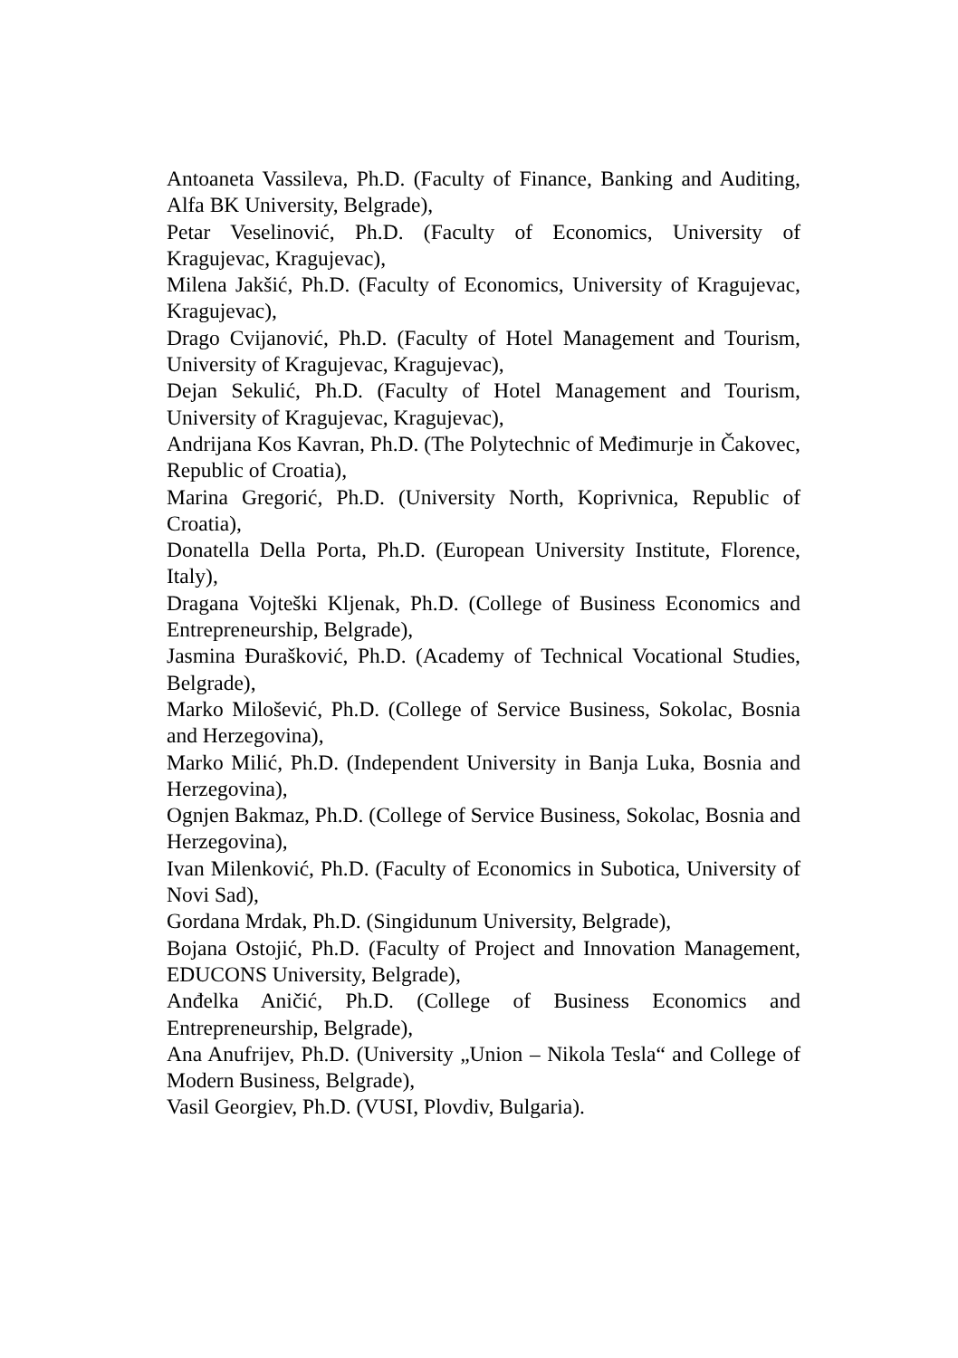Antoaneta Vassileva, Ph.D. (Faculty of Finance, Banking and Auditing, Alfa BK University, Belgrade),
Petar Veselinović, Ph.D. (Faculty of Economics, University of Kragujevac, Kragujevac),
Milena Jakšić, Ph.D. (Faculty of Economics, University of Kragujevac, Kragujevac),
Drago Cvijanović, Ph.D. (Faculty of Hotel Management and Tourism, University of Kragujevac, Kragujevac),
Dejan Sekulić, Ph.D. (Faculty of Hotel Management and Tourism, University of Kragujevac, Kragujevac),
Andrijana Kos Kavran, Ph.D. (The Polytechnic of Međimurje in Čakovec, Republic of Croatia),
Marina Gregorić, Ph.D. (University North, Koprivnica, Republic of Croatia),
Donatella Della Porta, Ph.D. (European University Institute, Florence, Italy),
Dragana Vojteški Kljenak, Ph.D. (College of Business Economics and Entrepreneurship, Belgrade),
Jasmina Đurašković, Ph.D. (Academy of Technical Vocational Studies, Belgrade),
Marko Milošević, Ph.D. (College of Service Business, Sokolac, Bosnia and Herzegovina),
Marko Milić, Ph.D. (Independent University in Banja Luka, Bosnia and Herzegovina),
Ognjen Bakmaz, Ph.D. (College of Service Business, Sokolac, Bosnia and Herzegovina),
Ivan Milenković, Ph.D. (Faculty of Economics in Subotica, University of Novi Sad),
Gordana Mrdak, Ph.D. (Singidunum University, Belgrade),
Bojana Ostojić, Ph.D. (Faculty of Project and Innovation Management, EDUCONS University, Belgrade),
Anđelka Aničić, Ph.D. (College of Business Economics and Entrepreneurship, Belgrade),
Ana Anufrijev, Ph.D. (University „Union – Nikola Tesla“ and College of Modern Business, Belgrade),
Vasil Georgiev, Ph.D. (VUSI, Plovdiv, Bulgaria).